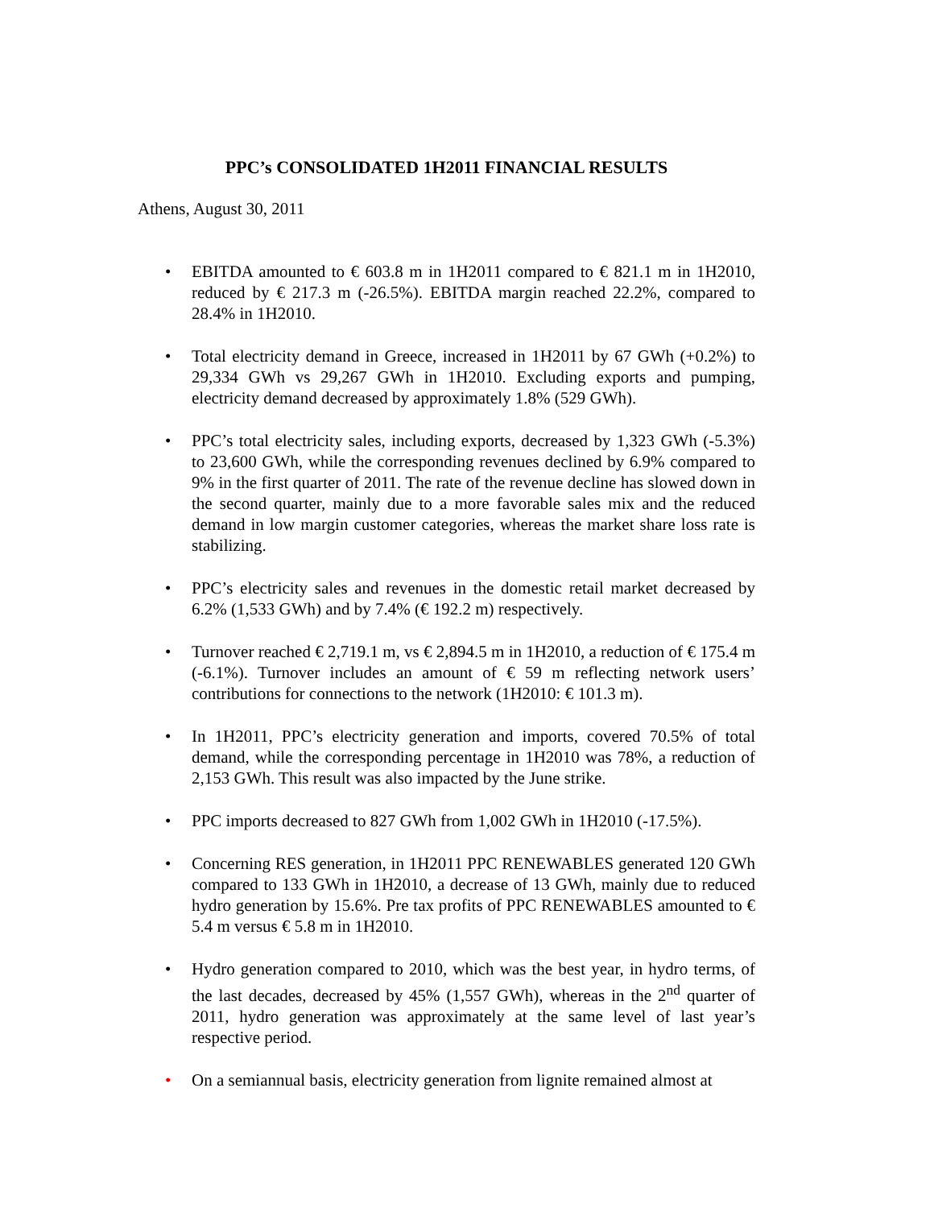PPC’s CONSOLIDATED 1H2011 FINANCIAL RESULTS
Athens, August 30, 2011
• EBITDA amounted to € 603.8 m in 1H2011 compared to € 821.1 m in 1H2010, reduced by € 217.3 m (-26.5%). EBITDA margin reached 22.2%, compared to 28.4% in 1H2010.
• Total electricity demand in Greece, increased in 1H2011 by 67 GWh (+0.2%) to 29,334 GWh vs 29,267 GWh in 1H2010. Excluding exports and pumping, electricity demand decreased by approximately 1.8% (529 GWh).
• PPC’s total electricity sales, including exports, decreased by 1,323 GWh (-5.3%) to 23,600 GWh, while the corresponding revenues declined by 6.9% compared to 9% in the first quarter of 2011. The rate of the revenue decline has slowed down in the second quarter, mainly due to a more favorable sales mix and the reduced demand in low margin customer categories, whereas the market share loss rate is stabilizing.
• PPC’s electricity sales and revenues in the domestic retail market decreased by 6.2% (1,533 GWh) and by 7.4% (€ 192.2 m) respectively.
• Turnover reached € 2,719.1 m, vs € 2,894.5 m in 1H2010, a reduction of € 175.4 m (-6.1%). Turnover includes an amount of € 59 m reflecting network users’ contributions for connections to the network (1H2010: € 101.3 m).
• In 1H2011, PPC’s electricity generation and imports, covered 70.5% of total demand, while the corresponding percentage in 1H2010 was 78%, a reduction of 2,153 GWh. This result was also impacted by the June strike.
• PPC imports decreased to 827 GWh from 1,002 GWh in 1H2010 (-17.5%).
• Concerning RES generation, in 1H2011 PPC RENEWABLES generated 120 GWh compared to 133 GWh in 1H2010, a decrease of 13 GWh, mainly due to reduced hydro generation by 15.6%. Pre tax profits of PPC RENEWABLES amounted to € 5.4 m versus € 5.8 m in 1H2010.
• Hydro generation compared to 2010, which was the best year, in hydro terms, of the last decades, decreased by 45% (1,557 GWh), whereas in the 2<sup>nd</sup> quarter of 2011, hydro generation was approximately at the same level of last year’s respective period.
• On a semiannual basis, electricity generation from lignite remained almost at